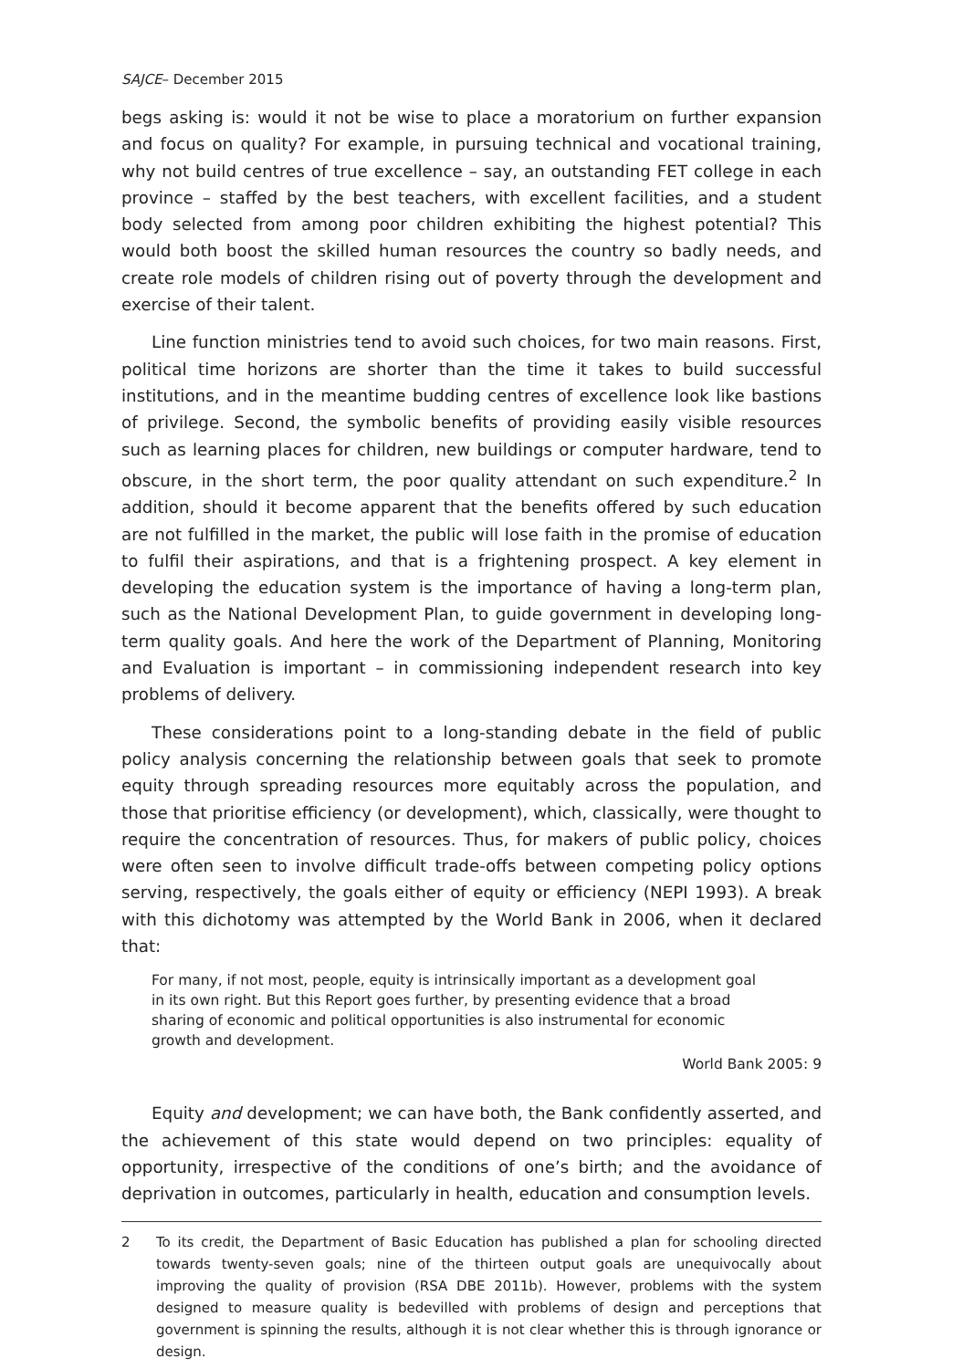SAJCE– December 2015
begs asking is: would it not be wise to place a moratorium on further expansion and focus on quality? For example, in pursuing technical and vocational training, why not build centres of true excellence – say, an outstanding FET college in each province – staffed by the best teachers, with excellent facilities, and a student body selected from among poor children exhibiting the highest potential? This would both boost the skilled human resources the country so badly needs, and create role models of children rising out of poverty through the development and exercise of their talent.
Line function ministries tend to avoid such choices, for two main reasons. First, political time horizons are shorter than the time it takes to build successful institutions, and in the meantime budding centres of excellence look like bastions of privilege. Second, the symbolic benefits of providing easily visible resources such as learning places for children, new buildings or computer hardware, tend to obscure, in the short term, the poor quality attendant on such expenditure.<sup>2</sup> In addition, should it become apparent that the benefits offered by such education are not fulfilled in the market, the public will lose faith in the promise of education to fulfil their aspirations, and that is a frightening prospect. A key element in developing the education system is the importance of having a long-term plan, such as the National Development Plan, to guide government in developing long-term quality goals. And here the work of the Department of Planning, Monitoring and Evaluation is important – in commissioning independent research into key problems of delivery.
These considerations point to a long-standing debate in the field of public policy analysis concerning the relationship between goals that seek to promote equity through spreading resources more equitably across the population, and those that prioritise efficiency (or development), which, classically, were thought to require the concentration of resources. Thus, for makers of public policy, choices were often seen to involve difficult trade-offs between competing policy options serving, respectively, the goals either of equity or efficiency (NEPI 1993). A break with this dichotomy was attempted by the World Bank in 2006, when it declared that:
For many, if not most, people, equity is intrinsically important as a development goal in its own right. But this Report goes further, by presenting evidence that a broad sharing of economic and political opportunities is also instrumental for economic growth and development.
World Bank 2005: 9
Equity and development; we can have both, the Bank confidently asserted, and the achievement of this state would depend on two principles: equality of opportunity, irrespective of the conditions of one’s birth; and the avoidance of deprivation in outcomes, particularly in health, education and consumption levels.
2 To its credit, the Department of Basic Education has published a plan for schooling directed towards twenty-seven goals; nine of the thirteen output goals are unequivocally about improving the quality of provision (RSA DBE 2011b). However, problems with the system designed to measure quality is bedevilled with problems of design and perceptions that government is spinning the results, although it is not clear whether this is through ignorance or design.